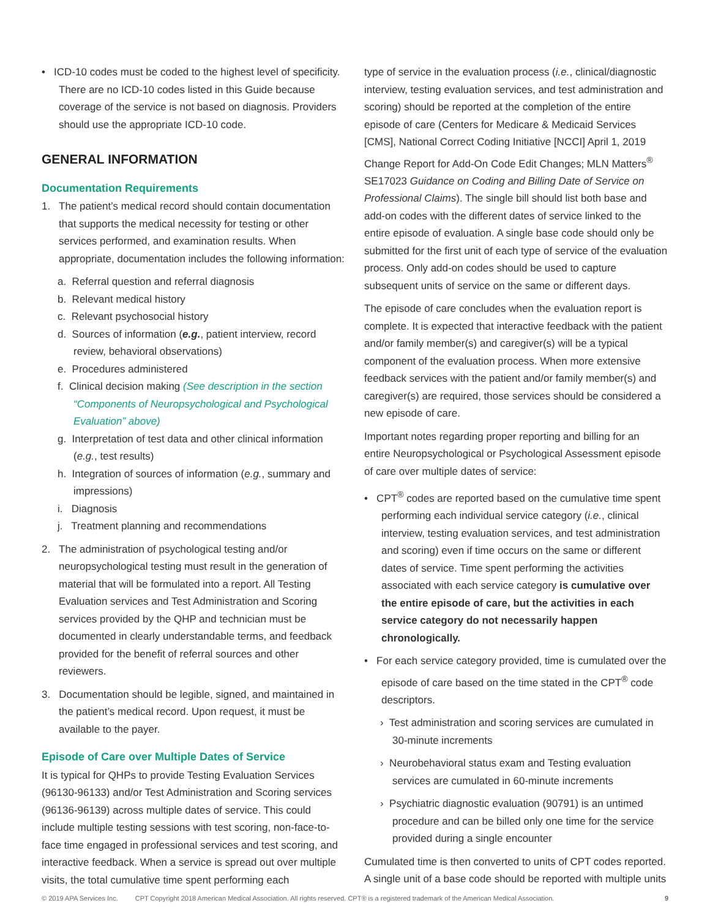• ICD-10 codes must be coded to the highest level of specificity. There are no ICD-10 codes listed in this Guide because coverage of the service is not based on diagnosis. Providers should use the appropriate ICD-10 code.
GENERAL INFORMATION
Documentation Requirements
1. The patient’s medical record should contain documentation that supports the medical necessity for testing or other services performed, and examination results. When appropriate, documentation includes the following information:
a. Referral question and referral diagnosis
b. Relevant medical history
c. Relevant psychosocial history
d. Sources of information (e.g., patient interview, record review, behavioral observations)
e. Procedures administered
f. Clinical decision making (See description in the section “Components of Neuropsychological and Psychological Evaluation” above)
g. Interpretation of test data and other clinical information (e.g., test results)
h. Integration of sources of information (e.g., summary and impressions)
i. Diagnosis
j. Treatment planning and recommendations
2. The administration of psychological testing and/or neuropsychological testing must result in the generation of material that will be formulated into a report. All Testing Evaluation services and Test Administration and Scoring services provided by the QHP and technician must be documented in clearly understandable terms, and feedback provided for the benefit of referral sources and other reviewers.
3. Documentation should be legible, signed, and maintained in the patient’s medical record. Upon request, it must be available to the payer.
Episode of Care over Multiple Dates of Service
It is typical for QHPs to provide Testing Evaluation Services (96130-96133) and/or Test Administration and Scoring services (96136-96139) across multiple dates of service. This could include multiple testing sessions with test scoring, non-face-to-face time engaged in professional services and test scoring, and interactive feedback. When a service is spread out over multiple visits, the total cumulative time spent performing each
type of service in the evaluation process (i.e., clinical/diagnostic interview, testing evaluation services, and test administration and scoring) should be reported at the completion of the entire episode of care (Centers for Medicare & Medicaid Services [CMS], National Correct Coding Initiative [NCCI] April 1, 2019 Change Report for Add-On Code Edit Changes; MLN Matters<sup>®</sup> SE17023 Guidance on Coding and Billing Date of Service on Professional Claims). The single bill should list both base and add-on codes with the different dates of service linked to the entire episode of evaluation. A single base code should only be submitted for the first unit of each type of service of the evaluation process. Only add-on codes should be used to capture subsequent units of service on the same or different days.
The episode of care concludes when the evaluation report is complete. It is expected that interactive feedback with the patient and/or family member(s) and caregiver(s) will be a typical component of the evaluation process. When more extensive feedback services with the patient and/or family member(s) and caregiver(s) are required, those services should be considered a new episode of care.
Important notes regarding proper reporting and billing for an entire Neuropsychological or Psychological Assessment episode of care over multiple dates of service:
• CPT<sup>®</sup> codes are reported based on the cumulative time spent performing each individual service category (i.e., clinical interview, testing evaluation services, and test administration and scoring) even if time occurs on the same or different dates of service. Time spent performing the activities associated with each service category is cumulative over the entire episode of care, but the activities in each service category do not necessarily happen chronologically.
• For each service category provided, time is cumulated over the episode of care based on the time stated in the CPT<sup>®</sup> code descriptors.
› Test administration and scoring services are cumulated in 30-minute increments
› Neurobehavioral status exam and Testing evaluation services are cumulated in 60-minute increments
› Psychiatric diagnostic evaluation (90791) is an untimed procedure and can be billed only one time for the service provided during a single encounter
Cumulated time is then converted to units of CPT codes reported. A single unit of a base code should be reported with multiple units
© 2019 APA Services Inc. CPT Copyright 2018 American Medical Association. All rights reserved. CPT® is a registered trademark of the American Medical Association. 9